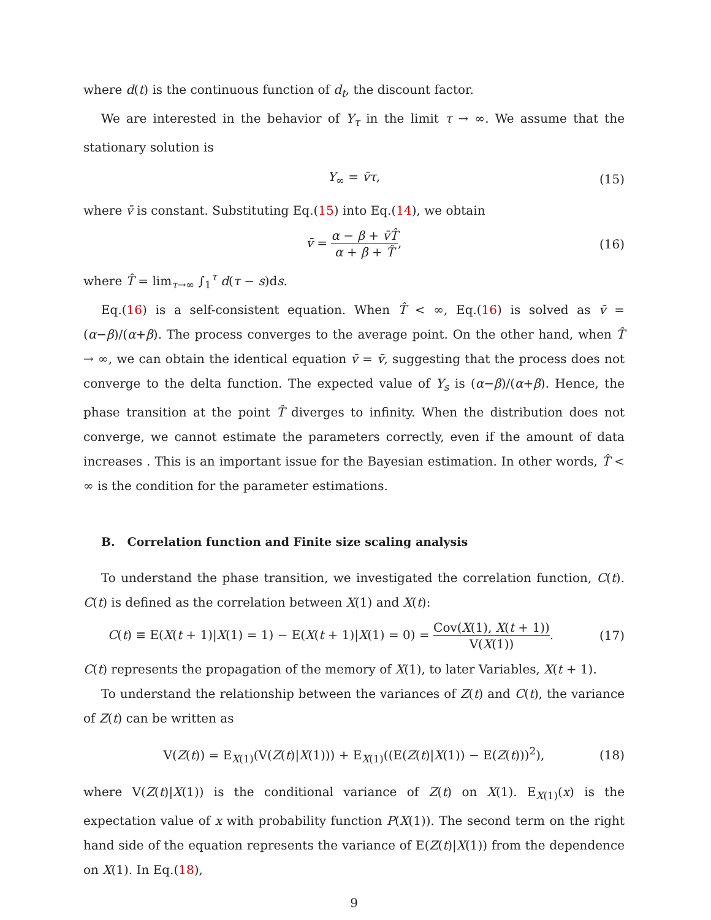where d(t) is the continuous function of d<sub>t</sub>, the discount factor.
We are interested in the behavior of Y<sub>τ</sub> in the limit τ → ∞. We assume that the stationary solution is
Y<sub>∞</sub> = v̄τ, (15)
where v̄ is constant. Substituting Eq.(15) into Eq.(14), we obtain
v̄ = α − β + v̄T̂ α + β + T̂, (16)
where T̂ = lim<sub>τ→∞</sub> ∫<sub>1</sub><sup>τ</sup> d(τ − s)ds.
Eq.(16) is a self-consistent equation. When T̂ < ∞, Eq.(16) is solved as v̄ = (α−β)/(α+β). The process converges to the average point. On the other hand, when T̂ → ∞, we can obtain the identical equation v̄ = v̄, suggesting that the process does not converge to the delta function. The expected value of Y<sub>s</sub> is (α−β)/(α+β). Hence, the phase transition at the point T̂ diverges to infinity. When the distribution does not converge, we cannot estimate the parameters correctly, even if the amount of data increases . This is an important issue for the Bayesian estimation. In other words, T̂ < ∞ is the condition for the parameter estimations.
B. Correlation function and Finite size scaling analysis
To understand the phase transition, we investigated the correlation function, C(t). C(t) is defined as the correlation between X(1) and X(t):
C(t) ≡ E(X(t + 1)|X(1) = 1) − E(X(t + 1)|X(1) = 0) = Cov(X(1), X(t + 1)) V(X(1)). (17)
C(t) represents the propagation of the memory of X(1), to later Variables, X(t + 1).
To understand the relationship between the variances of Z(t) and C(t), the variance of Z(t) can be written as
V(Z(t)) = E<sub>X(1)</sub>(V(Z(t)|X(1))) + E<sub>X(1)</sub>((E(Z(t)|X(1)) − E(Z(t)))<sup>2</sup>), (18)
where V(Z(t)|X(1)) is the conditional variance of Z(t) on X(1). E<sub>X(1)</sub>(x) is the expectation value of x with probability function P(X(1)). The second term on the right hand side of the equation represents the variance of E(Z(t)|X(1)) from the dependence on X(1). In Eq.(18),
9